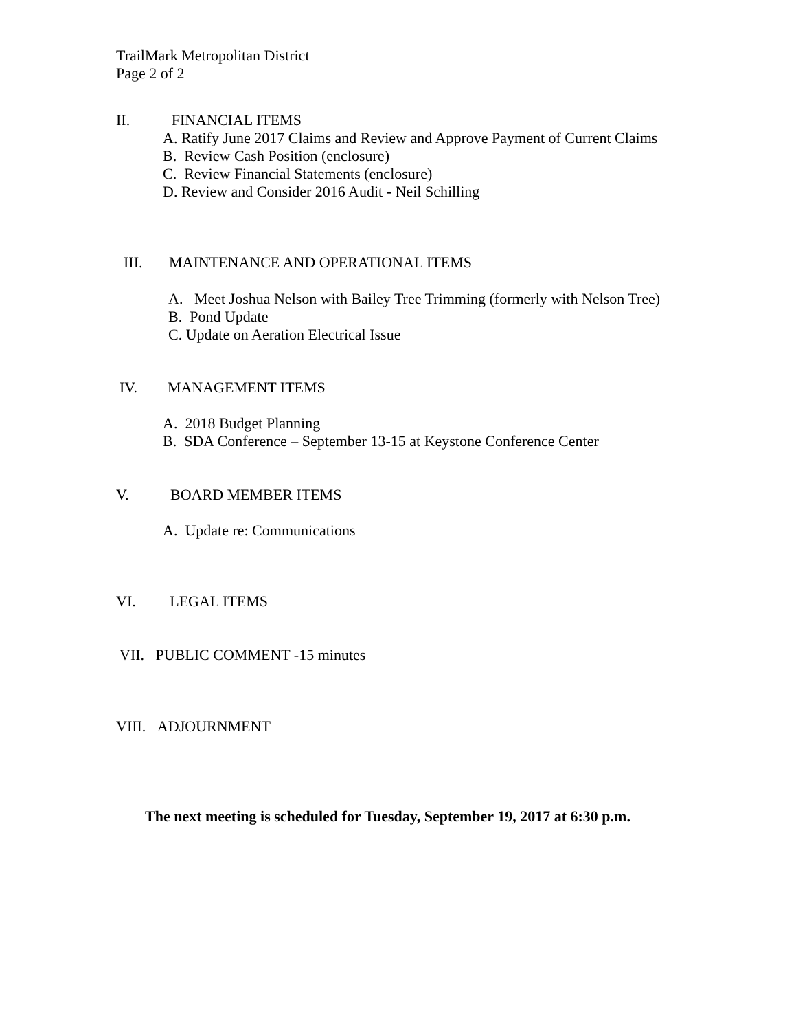TrailMark Metropolitan District
Page 2 of 2
II. FINANCIAL ITEMS
A. Ratify June 2017 Claims and Review and Approve Payment of Current Claims
B. Review Cash Position (enclosure)
C. Review Financial Statements (enclosure)
D. Review and Consider 2016 Audit - Neil Schilling
III. MAINTENANCE AND OPERATIONAL ITEMS
A. Meet Joshua Nelson with Bailey Tree Trimming (formerly with Nelson Tree)
B. Pond Update
C. Update on Aeration Electrical Issue
IV. MANAGEMENT ITEMS
A. 2018 Budget Planning
B. SDA Conference – September 13-15 at Keystone Conference Center
V. BOARD MEMBER ITEMS
A. Update re: Communications
VI. LEGAL ITEMS
VII. PUBLIC COMMENT -15 minutes
VIII. ADJOURNMENT
The next meeting is scheduled for Tuesday, September 19, 2017 at 6:30 p.m.